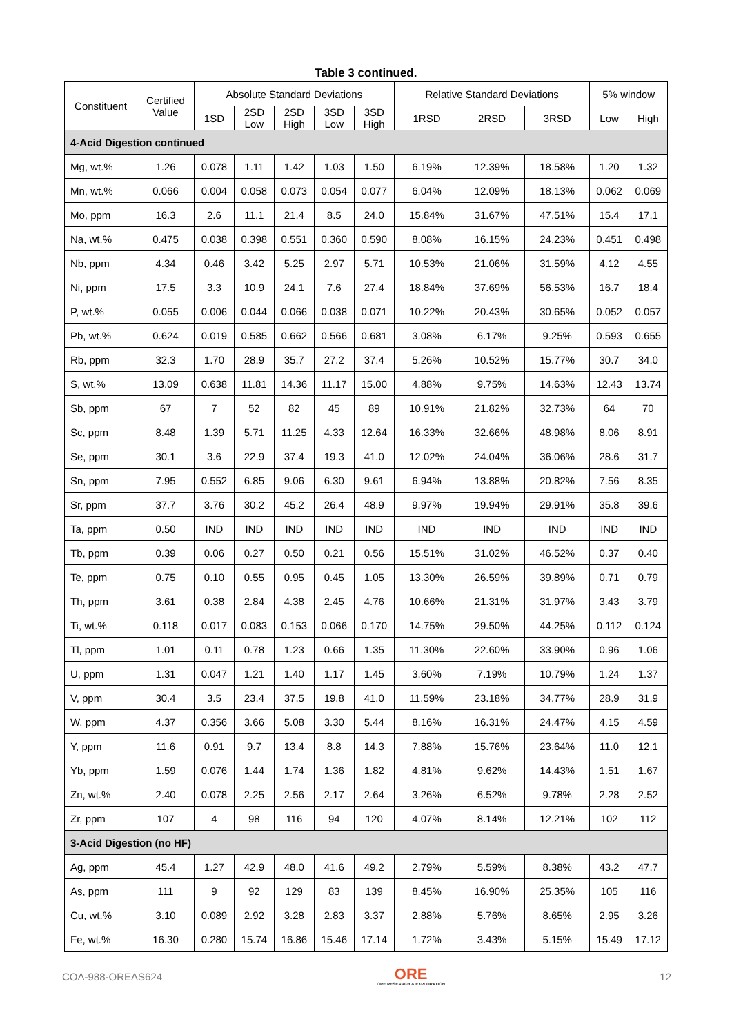Table 3 continued.
| Constituent | Certified Value | Absolute Standard Deviations | | | | | Relative Standard Deviations | | | 5% window | |
| --- | --- | --- | --- | --- | --- | --- | --- | --- | --- | --- | --- |
| | | 1SD | 2SD Low | 2SD High | 3SD Low | 3SD High | 1RSD | 2RSD | 3RSD | Low | High |
| 4-Acid Digestion continued | | | | | | | | | | | |
| Mg, wt.% | 1.26 | 0.078 | 1.11 | 1.42 | 1.03 | 1.50 | 6.19% | 12.39% | 18.58% | 1.20 | 1.32 |
| Mn, wt.% | 0.066 | 0.004 | 0.058 | 0.073 | 0.054 | 0.077 | 6.04% | 12.09% | 18.13% | 0.062 | 0.069 |
| Mo, ppm | 16.3 | 2.6 | 11.1 | 21.4 | 8.5 | 24.0 | 15.84% | 31.67% | 47.51% | 15.4 | 17.1 |
| Na, wt.% | 0.475 | 0.038 | 0.398 | 0.551 | 0.360 | 0.590 | 8.08% | 16.15% | 24.23% | 0.451 | 0.498 |
| Nb, ppm | 4.34 | 0.46 | 3.42 | 5.25 | 2.97 | 5.71 | 10.53% | 21.06% | 31.59% | 4.12 | 4.55 |
| Ni, ppm | 17.5 | 3.3 | 10.9 | 24.1 | 7.6 | 27.4 | 18.84% | 37.69% | 56.53% | 16.7 | 18.4 |
| P, wt.% | 0.055 | 0.006 | 0.044 | 0.066 | 0.038 | 0.071 | 10.22% | 20.43% | 30.65% | 0.052 | 0.057 |
| Pb, wt.% | 0.624 | 0.019 | 0.585 | 0.662 | 0.566 | 0.681 | 3.08% | 6.17% | 9.25% | 0.593 | 0.655 |
| Rb, ppm | 32.3 | 1.70 | 28.9 | 35.7 | 27.2 | 37.4 | 5.26% | 10.52% | 15.77% | 30.7 | 34.0 |
| S, wt.% | 13.09 | 0.638 | 11.81 | 14.36 | 11.17 | 15.00 | 4.88% | 9.75% | 14.63% | 12.43 | 13.74 |
| Sb, ppm | 67 | 7 | 52 | 82 | 45 | 89 | 10.91% | 21.82% | 32.73% | 64 | 70 |
| Sc, ppm | 8.48 | 1.39 | 5.71 | 11.25 | 4.33 | 12.64 | 16.33% | 32.66% | 48.98% | 8.06 | 8.91 |
| Se, ppm | 30.1 | 3.6 | 22.9 | 37.4 | 19.3 | 41.0 | 12.02% | 24.04% | 36.06% | 28.6 | 31.7 |
| Sn, ppm | 7.95 | 0.552 | 6.85 | 9.06 | 6.30 | 9.61 | 6.94% | 13.88% | 20.82% | 7.56 | 8.35 |
| Sr, ppm | 37.7 | 3.76 | 30.2 | 45.2 | 26.4 | 48.9 | 9.97% | 19.94% | 29.91% | 35.8 | 39.6 |
| Ta, ppm | 0.50 | IND | IND | IND | IND | IND | IND | IND | IND | IND | IND |
| Tb, ppm | 0.39 | 0.06 | 0.27 | 0.50 | 0.21 | 0.56 | 15.51% | 31.02% | 46.52% | 0.37 | 0.40 |
| Te, ppm | 0.75 | 0.10 | 0.55 | 0.95 | 0.45 | 1.05 | 13.30% | 26.59% | 39.89% | 0.71 | 0.79 |
| Th, ppm | 3.61 | 0.38 | 2.84 | 4.38 | 2.45 | 4.76 | 10.66% | 21.31% | 31.97% | 3.43 | 3.79 |
| Ti, wt.% | 0.118 | 0.017 | 0.083 | 0.153 | 0.066 | 0.170 | 14.75% | 29.50% | 44.25% | 0.112 | 0.124 |
| Tl, ppm | 1.01 | 0.11 | 0.78 | 1.23 | 0.66 | 1.35 | 11.30% | 22.60% | 33.90% | 0.96 | 1.06 |
| U, ppm | 1.31 | 0.047 | 1.21 | 1.40 | 1.17 | 1.45 | 3.60% | 7.19% | 10.79% | 1.24 | 1.37 |
| V, ppm | 30.4 | 3.5 | 23.4 | 37.5 | 19.8 | 41.0 | 11.59% | 23.18% | 34.77% | 28.9 | 31.9 |
| W, ppm | 4.37 | 0.356 | 3.66 | 5.08 | 3.30 | 5.44 | 8.16% | 16.31% | 24.47% | 4.15 | 4.59 |
| Y, ppm | 11.6 | 0.91 | 9.7 | 13.4 | 8.8 | 14.3 | 7.88% | 15.76% | 23.64% | 11.0 | 12.1 |
| Yb, ppm | 1.59 | 0.076 | 1.44 | 1.74 | 1.36 | 1.82 | 4.81% | 9.62% | 14.43% | 1.51 | 1.67 |
| Zn, wt.% | 2.40 | 0.078 | 2.25 | 2.56 | 2.17 | 2.64 | 3.26% | 6.52% | 9.78% | 2.28 | 2.52 |
| Zr, ppm | 107 | 4 | 98 | 116 | 94 | 120 | 4.07% | 8.14% | 12.21% | 102 | 112 |
| 3-Acid Digestion (no HF) | | | | | | | | | | | |
| Ag, ppm | 45.4 | 1.27 | 42.9 | 48.0 | 41.6 | 49.2 | 2.79% | 5.59% | 8.38% | 43.2 | 47.7 |
| As, ppm | 111 | 9 | 92 | 129 | 83 | 139 | 8.45% | 16.90% | 25.35% | 105 | 116 |
| Cu, wt.% | 3.10 | 0.089 | 2.92 | 3.28 | 2.83 | 3.37 | 2.88% | 5.76% | 8.65% | 2.95 | 3.26 |
| Fe, wt.% | 16.30 | 0.280 | 15.74 | 16.86 | 15.46 | 17.14 | 1.72% | 3.43% | 5.15% | 15.49 | 17.12 |
COA-988-OREAS624
ORE
ORE RESEARCH & EXPLORATION
12